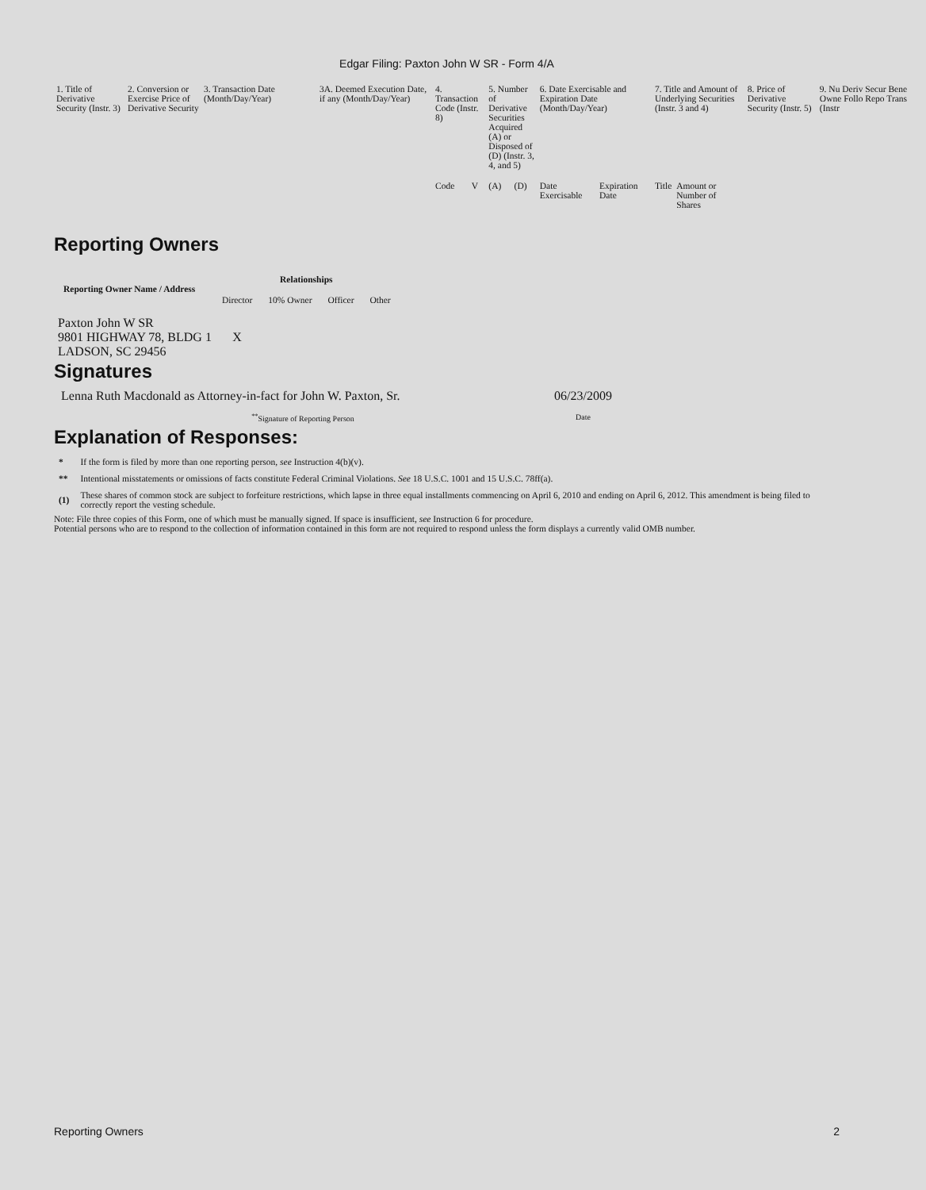Edgar Filing: Paxton John W SR - Form 4/A
| 1. Title of Derivative Security (Instr. 3) | 2. Conversion or Exercise Price of Derivative Security | 3. Transaction Date (Month/Day/Year) | 3A. Deemed Execution Date, if any (Month/Day/Year) | 4. Transaction Code (Instr. 8) | | 5. Number of Derivative Securities Acquired (A) or Disposed of (D) (Instr. 3, 4, and 5) | | 6. Date Exercisable and Expiration Date (Month/Day/Year) | | 7. Title and Amount of Underlying Securities (Instr. 3 and 4) | | 8. Price of Derivative Security (Instr. 5) | 9. Nu Deriv Secur Bene Owne Follo Repo Trans (Instr |
| --- | --- | --- | --- | --- | --- | --- | --- | --- | --- | --- | --- | --- | --- |
| | | | | Code | V | (A) | (D) | Date Exercisable | Expiration Date | Title | Amount or Number of Shares | | |
Reporting Owners
| Reporting Owner Name / Address | Relationships | | | |
| --- | --- | --- | --- | --- |
| | Director | 10% Owner | Officer | Other |
| Paxton John W SR 9801 HIGHWAY 78, BLDG 1 LADSON, SC 29456 | X | | | |
Signatures
| Lenna Ruth Macdonald as Attorney-in-fact for John W. Paxton, Sr. | 06/23/2009 |
| <sup>**</sup> Signature of Reporting Person | Date |
Explanation of Responses:
| * | If the form is filed by more than one reporting person, see Instruction 4(b)(v). |
| ** | Intentional misstatements or omissions of facts constitute Federal Criminal Violations. See 18 U.S.C. 1001 and 15 U.S.C. 78ff(a). |
| (1) | These shares of common stock are subject to forfeiture restrictions, which lapse in three equal installments commencing on April 6, 2010 and ending on April 6, 2012. This amendment is being filed to correctly report the vesting schedule. |
Note: File three copies of this Form, one of which must be manually signed. If space is insufficient, see Instruction 6 for procedure.
Potential persons who are to respond to the collection of information contained in this form are not required to respond unless the form displays a currently valid OMB number.
Reporting Owners 2